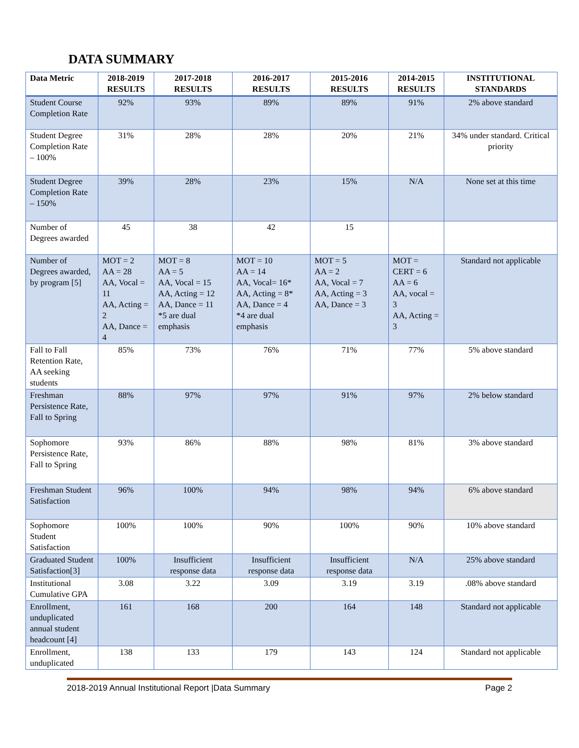DATA SUMMARY
| Data Metric | 2018-2019 RESULTS | 2017-2018 RESULTS | 2016-2017 RESULTS | 2015-2016 RESULTS | 2014-2015 RESULTS | INSTITUTIONAL STANDARDS |
| --- | --- | --- | --- | --- | --- | --- |
| Student Course Completion Rate | 92% | 93% | 89% | 89% | 91% | 2% above standard |
| Student Degree Completion Rate – 100% | 31% | 28% | 28% | 20% | 21% | 34% under standard. Critical priority |
| Student Degree Completion Rate – 150% | 39% | 28% | 23% | 15% | N/A | None set at this time |
| Number of Degrees awarded | 45 | 38 | 42 | 15 | | |
| Number of Degrees awarded, by program [5] | MOT = 2 AA = 28 AA, Vocal = 11 AA, Acting = 2 AA, Dance = 4 | MOT = 8 AA = 5 AA, Vocal = 15 AA, Acting = 12 AA, Dance = 11 *5 are dual emphasis | MOT = 10 AA = 14 AA, Vocal= 16* AA, Acting = 8* AA, Dance = 4 *4 are dual emphasis | MOT = 5 AA = 2 AA, Vocal = 7 AA, Acting = 3 AA, Dance = 3 | MOT = CERT = 6 AA = 6 AA, vocal = 3 AA, Acting = 3 | Standard not applicable |
| Fall to Fall Retention Rate, AA seeking students | 85% | 73% | 76% | 71% | 77% | 5% above standard |
| Freshman Persistence Rate, Fall to Spring | 88% | 97% | 97% | 91% | 97% | 2% below standard |
| Sophomore Persistence Rate, Fall to Spring | 93% | 86% | 88% | 98% | 81% | 3% above standard |
| Freshman Student Satisfaction | 96% | 100% | 94% | 98% | 94% | 6% above standard |
| Sophomore Student Satisfaction | 100% | 100% | 90% | 100% | 90% | 10% above standard |
| Graduated Student Satisfaction[3] | 100% | Insufficient response data | Insufficient response data | Insufficient response data | N/A | 25% above standard |
| Institutional Cumulative GPA | 3.08 | 3.22 | 3.09 | 3.19 | 3.19 | .08% above standard |
| Enrollment, unduplicated annual student headcount [4] | 161 | 168 | 200 | 164 | 148 | Standard not applicable |
| Enrollment, unduplicated | 138 | 133 | 179 | 143 | 124 | Standard not applicable |
2018-2019 Annual Institutional Report |Data Summary Page 2